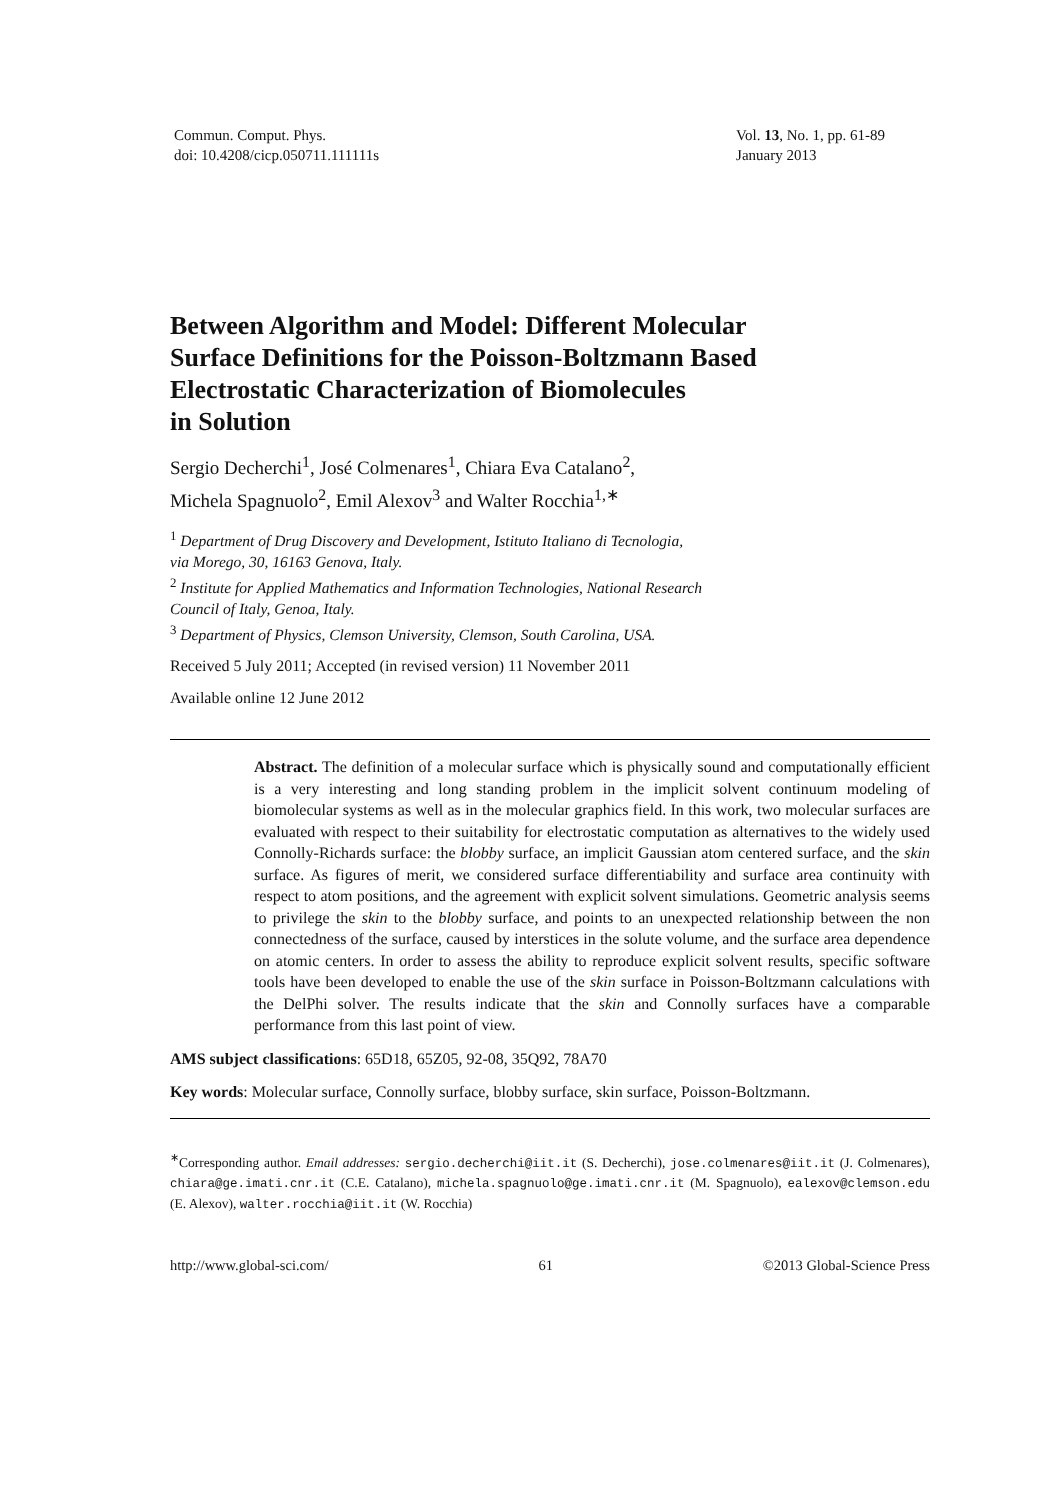Commun. Comput. Phys.
doi: 10.4208/cicp.050711.111111s
Vol. 13, No. 1, pp. 61-89
January 2013
Between Algorithm and Model: Different Molecular
Surface Definitions for the Poisson-Boltzmann Based
Electrostatic Characterization of Biomolecules
in Solution
Sergio Decherchi<sup>1</sup>, José Colmenares<sup>1</sup>, Chiara Eva Catalano<sup>2</sup>,
Michela Spagnuolo<sup>2</sup>, Emil Alexov<sup>3</sup> and Walter Rocchia<sup>1,∗</sup>
<sup>1</sup> Department of Drug Discovery and Development, Istituto Italiano di Tecnologia,
via Morego, 30, 16163 Genova, Italy.
<sup>2</sup> Institute for Applied Mathematics and Information Technologies, National Research
Council of Italy, Genoa, Italy.
<sup>3</sup> Department of Physics, Clemson University, Clemson, South Carolina, USA.
Received 5 July 2011; Accepted (in revised version) 11 November 2011
Available online 12 June 2012
Abstract. The definition of a molecular surface which is physically sound and computationally efficient is a very interesting and long standing problem in the implicit solvent continuum modeling of biomolecular systems as well as in the molecular graphics field. In this work, two molecular surfaces are evaluated with respect to their suitability for electrostatic computation as alternatives to the widely used Connolly-Richards surface: the blobby surface, an implicit Gaussian atom centered surface, and the skin surface. As figures of merit, we considered surface differentiability and surface area continuity with respect to atom positions, and the agreement with explicit solvent simulations. Geometric analysis seems to privilege the skin to the blobby surface, and points to an unexpected relationship between the non connectedness of the surface, caused by interstices in the solute volume, and the surface area dependence on atomic centers. In order to assess the ability to reproduce explicit solvent results, specific software tools have been developed to enable the use of the skin surface in Poisson-Boltzmann calculations with the DelPhi solver. The results indicate that the skin and Connolly surfaces have a comparable performance from this last point of view.
AMS subject classifications: 65D18, 65Z05, 92-08, 35Q92, 78A70
Key words: Molecular surface, Connolly surface, blobby surface, skin surface, Poisson-Boltzmann.
<sup>∗</sup>Corresponding author. Email addresses: sergio.decherchi@iit.it (S. Decherchi), jose.colmenares@iit.it (J. Colmenares), chiara@ge.imati.cnr.it (C.E. Catalano), michela.spagnuolo@ge.imati.cnr.it (M. Spagnuolo), ealexov@clemson.edu (E. Alexov), walter.rocchia@iit.it (W. Rocchia)
http://www.global-sci.com/ 61 ©2013 Global-Science Press